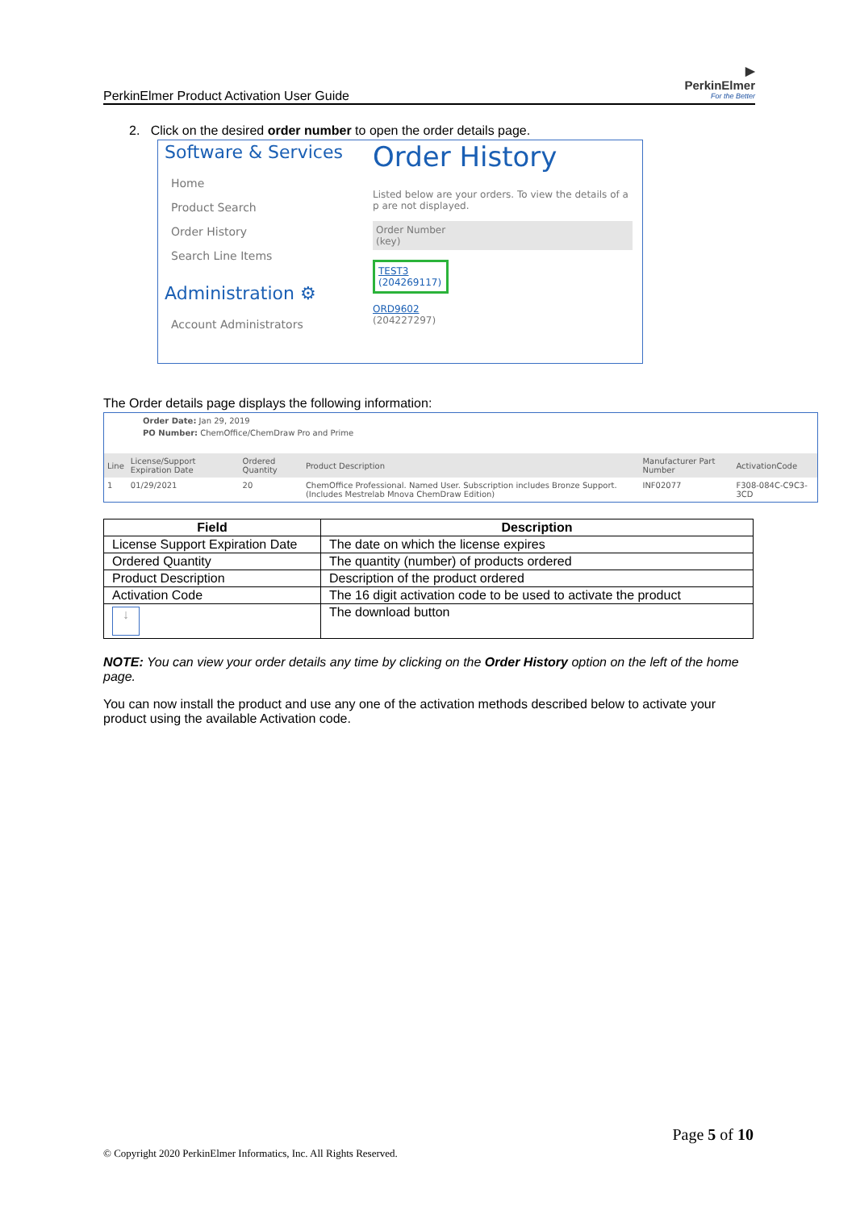PerkinElmer Product Activation User Guide
▶
PerkinElmer
For the Better
2. Click on the desired order number to open the order details page.
Software & Services
Home
Product Search
Order History
Search Line Items
Administration ⚙
Account Administrators
Order History
Listed below are your orders. To view the details of a p are not displayed.
Order Number
(key)
TEST3
(204269117)
ORD9602
(204227297)
The Order details page displays the following information:
Order Date: Jan 29, 2019
PO Number: ChemOffice/ChemDraw Pro and Prime
| Line | License/Support Expiration Date | Ordered Quantity | Product Description | Manufacturer Part Number | ActivationCode |
| --- | --- | --- | --- | --- | --- |
| 1 | 01/29/2021 | 20 | ChemOffice Professional. Named User. Subscription includes Bronze Support. (Includes Mestrelab Mnova ChemDraw Edition) | INF02077 | F308-084C-C9C3-3CD |
| Field | Description |
| --- | --- |
| License Support Expiration Date | The date on which the license expires |
| Ordered Quantity | The quantity (number) of products ordered |
| Product Description | Description of the product ordered |
| Activation Code | The 16 digit activation code to be used to activate the product |
| ↓ | The download button |
NOTE: You can view your order details any time by clicking on the Order History option on the left of the home page.
You can now install the product and use any one of the activation methods described below to activate your product using the available Activation code.
Page 5 of 10
© Copyright 2020 PerkinElmer Informatics, Inc. All Rights Reserved.